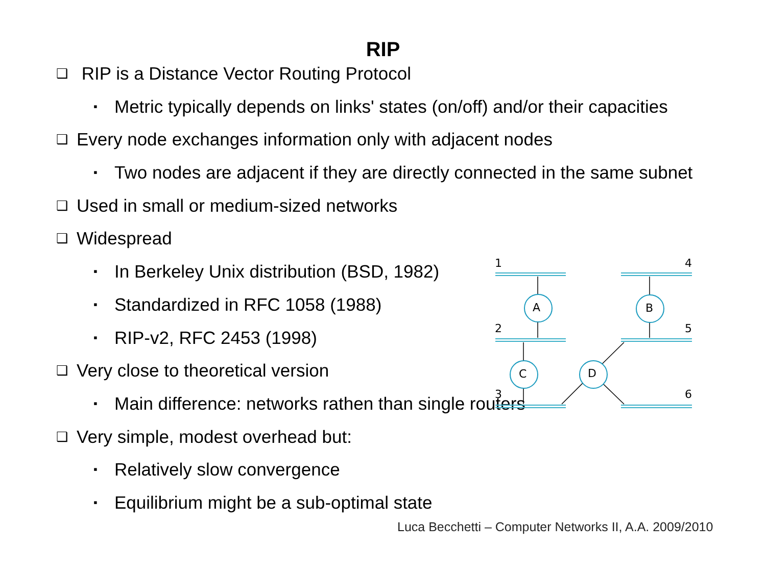RIP
❑ RIP is a Distance Vector Routing Protocol
▪ Metric typically depends on links' states (on/off) and/or their capacities
❑ Every node exchanges information only with adjacent nodes
▪ Two nodes are adjacent if they are directly connected in the same subnet
❑ Used in small or medium-sized networks
❑ Widespread
▪ In Berkeley Unix distribution (BSD, 1982)
▪ Standardized in RFC 1058 (1988)
▪ RIP-v2, RFC 2453 (1998)
❑ Very close to theoretical version
▪ Main difference: networks rathen than single routers
❑ Very simple, modest overhead but:
▪ Relatively slow convergence
▪ Equilibrium might be a sub-optimal state
A
B
C
D
1
4
2
5
3
6
Luca Becchetti – Computer Networks II, A.A. 2009/2010